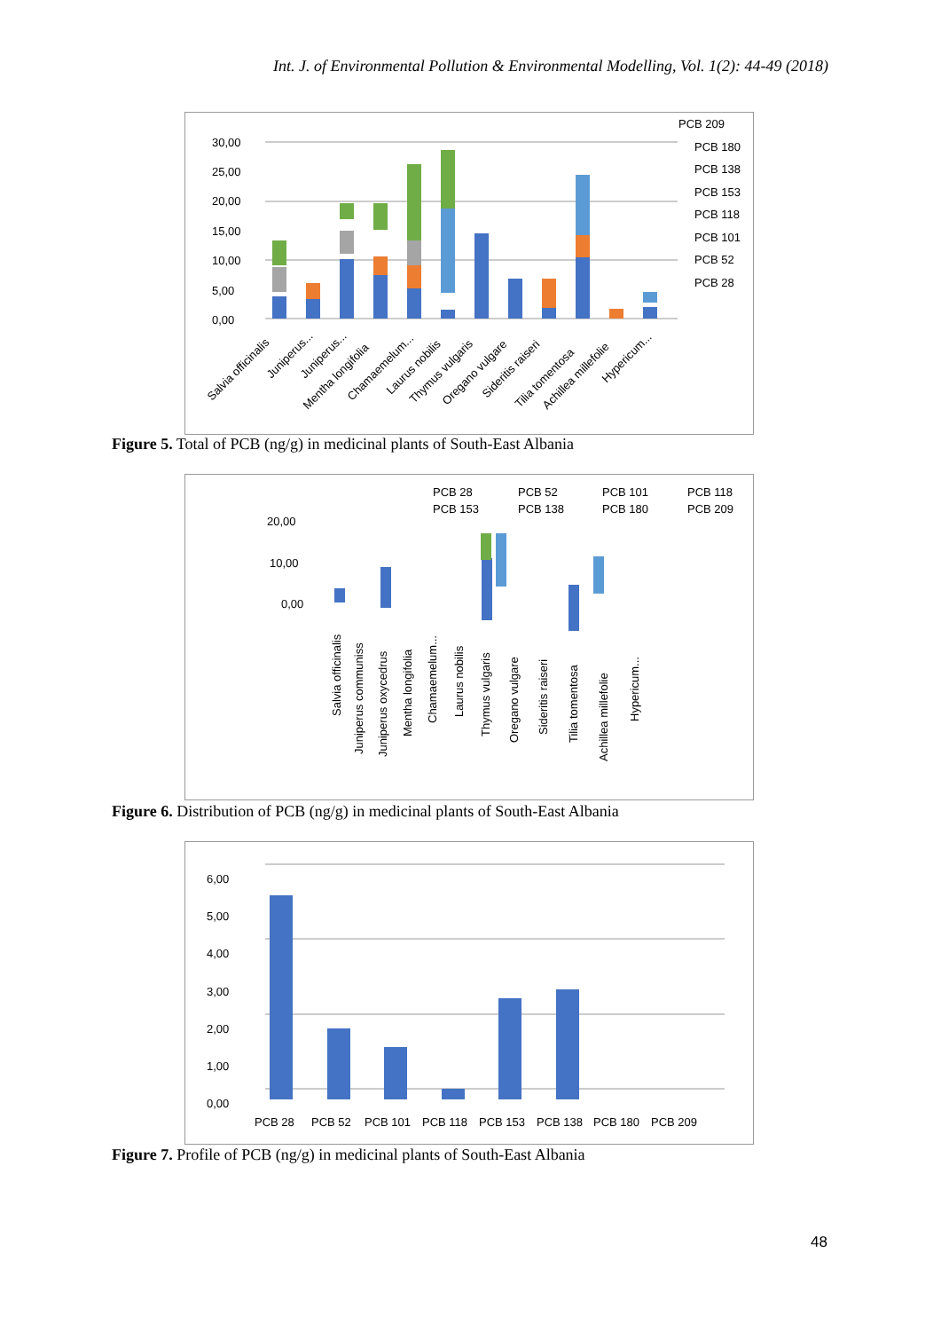Int. J. of Environmental Pollution & Environmental Modelling, Vol. 1(2): 44-49 (2018)
30,00
25,00
20,00
15,00
10,00
5,00
0,00
PCB 209
PCB 180
PCB 138
PCB 153
PCB 118
PCB 101
PCB 52
PCB 28
Salvia officinalis
Juniperus...
Juniperus...
Mentha longifolia
Chamaemelum...
Laurus nobilis
Thymus vulgaris
Oregano vulgare
Sideritis raiseri
Tilia tomentosa
Achillea millefolie
Hypericum...
Figure 5. Total of PCB (ng/g) in medicinal plants of South-East Albania
PCB 28
PCB 52
PCB 101
PCB 118
PCB 153
PCB 138
PCB 180
PCB 209
20,00
10,00
0,00
Salvia officinalis
Juniperus communiss
Juniperus oxycedrus
Mentha longifolia
Chamaemelum...
Laurus nobilis
Thymus vulgaris
Oregano vulgare
Sideritis raiseri
Tilia tomentosa
Achillea millefolie
Hypericum...
Figure 6. Distribution of PCB (ng/g) in medicinal plants of South-East Albania
6,00
5,00
4,00
3,00
2,00
1,00
0,00
PCB 28
PCB 52
PCB 101
PCB 118
PCB 153
PCB 138
PCB 180
PCB 209
Figure 7. Profile of PCB (ng/g) in medicinal plants of South-East Albania
48